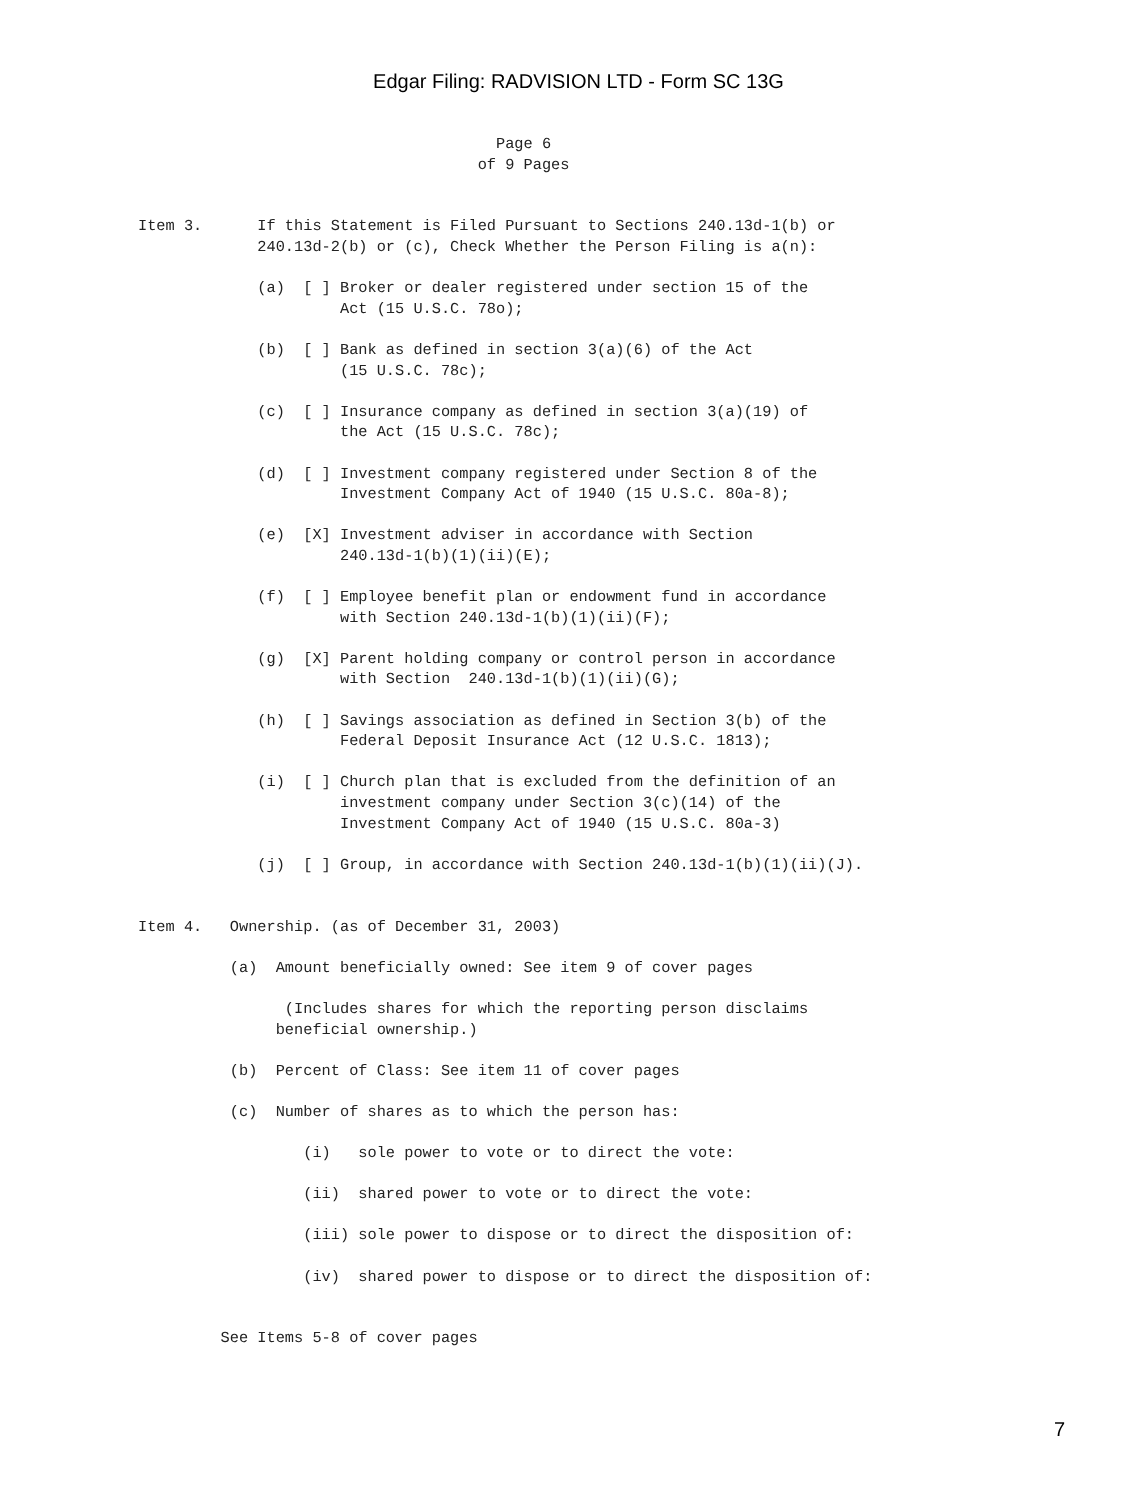Edgar Filing: RADVISION LTD - Form SC 13G
                                       Page 6
                                     of 9 Pages


Item 3.      If this Statement is Filed Pursuant to Sections 240.13d-1(b) or
             240.13d-2(b) or (c), Check Whether the Person Filing is a(n):

             (a)  [ ] Broker or dealer registered under section 15 of the
                      Act (15 U.S.C. 78o);

             (b)  [ ] Bank as defined in section 3(a)(6) of the Act
                      (15 U.S.C. 78c);

             (c)  [ ] Insurance company as defined in section 3(a)(19) of
                      the Act (15 U.S.C. 78c);

             (d)  [ ] Investment company registered under Section 8 of the
                      Investment Company Act of 1940 (15 U.S.C. 80a-8);

             (e)  [X] Investment adviser in accordance with Section
                      240.13d-1(b)(1)(ii)(E);

             (f)  [ ] Employee benefit plan or endowment fund in accordance
                      with Section 240.13d-1(b)(1)(ii)(F);

             (g)  [X] Parent holding company or control person in accordance
                      with Section  240.13d-1(b)(1)(ii)(G);

             (h)  [ ] Savings association as defined in Section 3(b) of the
                      Federal Deposit Insurance Act (12 U.S.C. 1813);

             (i)  [ ] Church plan that is excluded from the definition of an
                      investment company under Section 3(c)(14) of the
                      Investment Company Act of 1940 (15 U.S.C. 80a-3)

             (j)  [ ] Group, in accordance with Section 240.13d-1(b)(1)(ii)(J).


Item 4.   Ownership. (as of December 31, 2003)

          (a)  Amount beneficially owned: See item 9 of cover pages

                (Includes shares for which the reporting person disclaims
               beneficial ownership.)

          (b)  Percent of Class: See item 11 of cover pages

          (c)  Number of shares as to which the person has:

                  (i)   sole power to vote or to direct the vote:

                  (ii)  shared power to vote or to direct the vote:

                  (iii) sole power to dispose or to direct the disposition of:

                  (iv)  shared power to dispose or to direct the disposition of:


         See Items 5-8 of cover pages
7